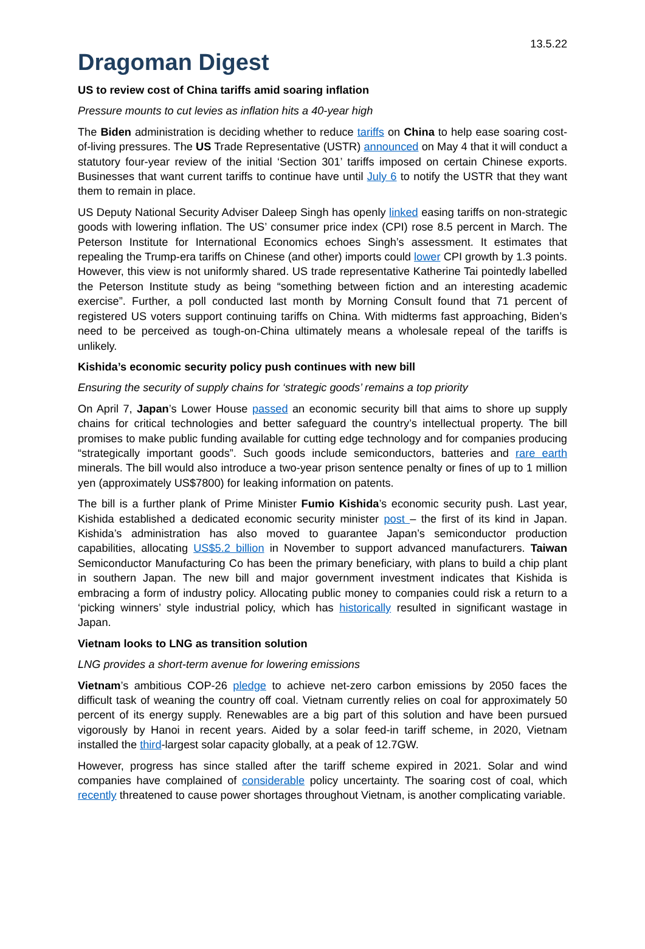13.5.22
Dragoman Digest
US to review cost of China tariffs amid soaring inflation
Pressure mounts to cut levies as inflation hits a 40-year high
The Biden administration is deciding whether to reduce tariffs on China to help ease soaring cost-of-living pressures. The US Trade Representative (USTR) announced on May 4 that it will conduct a statutory four-year review of the initial ‘Section 301’ tariffs imposed on certain Chinese exports. Businesses that want current tariffs to continue have until July 6 to notify the USTR that they want them to remain in place.
US Deputy National Security Adviser Daleep Singh has openly linked easing tariffs on non-strategic goods with lowering inflation. The US’ consumer price index (CPI) rose 8.5 percent in March. The Peterson Institute for International Economics echoes Singh’s assessment. It estimates that repealing the Trump-era tariffs on Chinese (and other) imports could lower CPI growth by 1.3 points. However, this view is not uniformly shared. US trade representative Katherine Tai pointedly labelled the Peterson Institute study as being “something between fiction and an interesting academic exercise”. Further, a poll conducted last month by Morning Consult found that 71 percent of registered US voters support continuing tariffs on China. With midterms fast approaching, Biden’s need to be perceived as tough-on-China ultimately means a wholesale repeal of the tariffs is unlikely.
Kishida’s economic security policy push continues with new bill
Ensuring the security of supply chains for ‘strategic goods’ remains a top priority
On April 7, Japan’s Lower House passed an economic security bill that aims to shore up supply chains for critical technologies and better safeguard the country’s intellectual property. The bill promises to make public funding available for cutting edge technology and for companies producing “strategically important goods”. Such goods include semiconductors, batteries and rare earth minerals. The bill would also introduce a two-year prison sentence penalty or fines of up to 1 million yen (approximately US$7800) for leaking information on patents.
The bill is a further plank of Prime Minister Fumio Kishida’s economic security push. Last year, Kishida established a dedicated economic security minister post – the first of its kind in Japan. Kishida’s administration has also moved to guarantee Japan’s semiconductor production capabilities, allocating US$5.2 billion in November to support advanced manufacturers. Taiwan Semiconductor Manufacturing Co has been the primary beneficiary, with plans to build a chip plant in southern Japan. The new bill and major government investment indicates that Kishida is embracing a form of industry policy. Allocating public money to companies could risk a return to a ‘picking winners’ style industrial policy, which has historically resulted in significant wastage in Japan.
Vietnam looks to LNG as transition solution
LNG provides a short-term avenue for lowering emissions
Vietnam’s ambitious COP-26 pledge to achieve net-zero carbon emissions by 2050 faces the difficult task of weaning the country off coal. Vietnam currently relies on coal for approximately 50 percent of its energy supply. Renewables are a big part of this solution and have been pursued vigorously by Hanoi in recent years. Aided by a solar feed-in tariff scheme, in 2020, Vietnam installed the third-largest solar capacity globally, at a peak of 12.7GW.
However, progress has since stalled after the tariff scheme expired in 2021. Solar and wind companies have complained of considerable policy uncertainty. The soaring cost of coal, which recently threatened to cause power shortages throughout Vietnam, is another complicating variable.